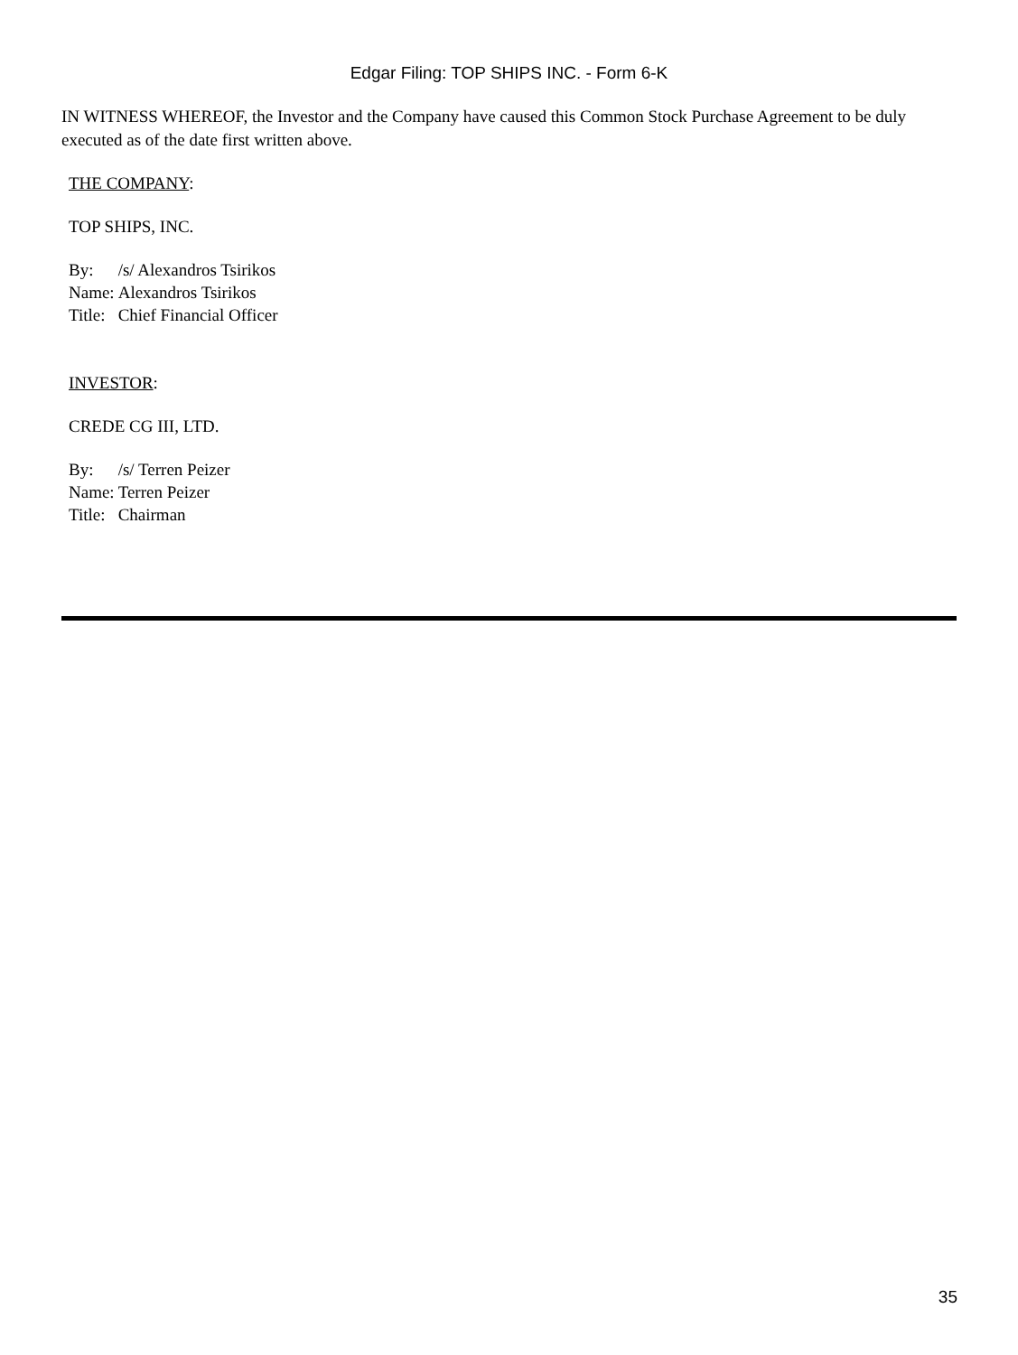Edgar Filing: TOP SHIPS INC. - Form 6-K
IN WITNESS WHEREOF, the Investor and the Company have caused this Common Stock Purchase Agreement to be duly executed as of the date first written above.
THE COMPANY:
TOP SHIPS, INC.
| By: | /s/ Alexandros Tsirikos |
| Name: | Alexandros Tsirikos |
| Title: | Chief Financial Officer |
INVESTOR:
CREDE CG III, LTD.
| By: | /s/ Terren Peizer |
| Name: | Terren Peizer |
| Title: | Chairman |
35